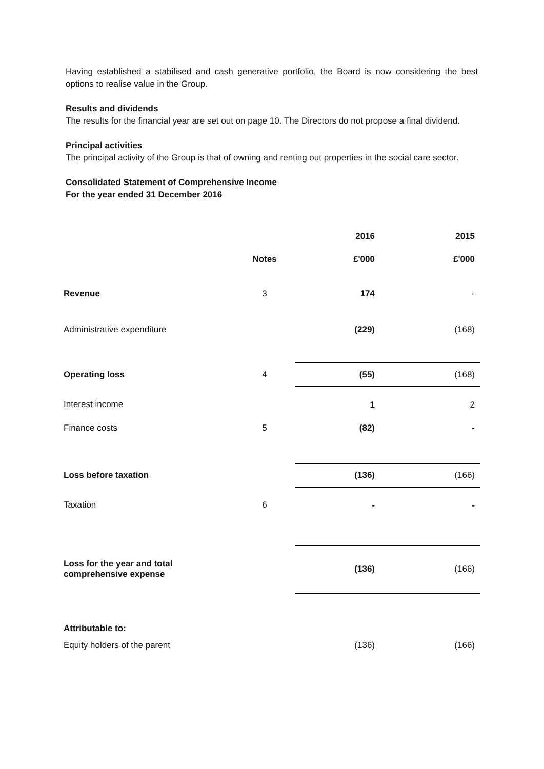Having established a stabilised and cash generative portfolio, the Board is now considering the best options to realise value in the Group.
Results and dividends
The results for the financial year are set out on page 10. The Directors do not propose a final dividend.
Principal activities
The principal activity of the Group is that of owning and renting out properties in the social care sector.
Consolidated Statement of Comprehensive Income
For the year ended 31 December 2016
| | | 2016 | 2015 |
| | Notes | £'000 | £'000 |
| Revenue | 3 | 174 | - |
| Administrative expenditure | | (229) | (168) |
| Operating loss | 4 | (55) | (168) |
| Interest income | | 1 | 2 |
| Finance costs | 5 | (82) | - |
| Loss before taxation | | (136) | (166) |
| Taxation | 6 | - | - |
| Loss for the year and total comprehensive expense | | (136) | (166) |
| Attributable to: | | | |
| Equity holders of the parent | | (136) | (166) |